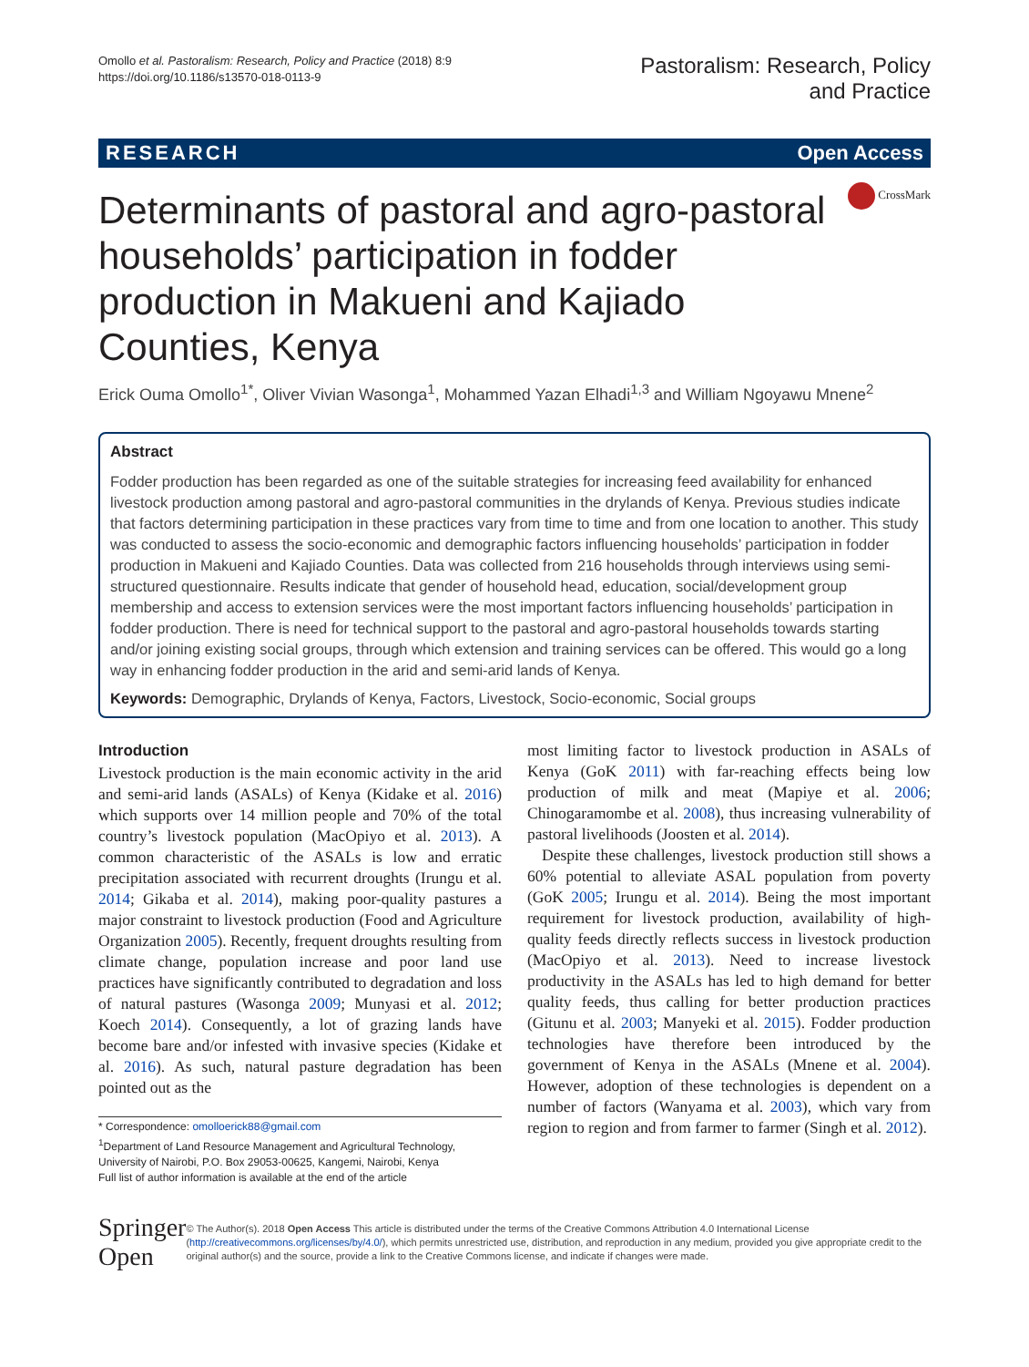Omollo et al. Pastoralism: Research, Policy and Practice (2018) 8:9
https://doi.org/10.1186/s13570-018-0113-9
Pastoralism: Research, Policy
and Practice
RESEARCH Open Access
CrossMark
Determinants of pastoral and agro-pastoral households’ participation in fodder production in Makueni and Kajiado Counties, Kenya
Erick Ouma Omollo<sup>1*</sup>, Oliver Vivian Wasonga<sup>1</sup>, Mohammed Yazan Elhadi<sup>1,3</sup> and William Ngoyawu Mnene<sup>2</sup>
Abstract
Fodder production has been regarded as one of the suitable strategies for increasing feed availability for enhanced livestock production among pastoral and agro-pastoral communities in the drylands of Kenya. Previous studies indicate that factors determining participation in these practices vary from time to time and from one location to another. This study was conducted to assess the socio-economic and demographic factors influencing households’ participation in fodder production in Makueni and Kajiado Counties. Data was collected from 216 households through interviews using semi-structured questionnaire. Results indicate that gender of household head, education, social/development group membership and access to extension services were the most important factors influencing households’ participation in fodder production. There is need for technical support to the pastoral and agro-pastoral households towards starting and/or joining existing social groups, through which extension and training services can be offered. This would go a long way in enhancing fodder production in the arid and semi-arid lands of Kenya.
Keywords: Demographic, Drylands of Kenya, Factors, Livestock, Socio-economic, Social groups
Introduction
Livestock production is the main economic activity in the arid and semi-arid lands (ASALs) of Kenya (Kidake et al. 2016) which supports over 14 million people and 70% of the total country’s livestock population (MacOpiyo et al. 2013). A common characteristic of the ASALs is low and erratic precipitation associated with recurrent droughts (Irungu et al. 2014; Gikaba et al. 2014), making poor-quality pastures a major constraint to livestock production (Food and Agriculture Organization 2005). Recently, frequent droughts resulting from climate change, population increase and poor land use practices have significantly contributed to degradation and loss of natural pastures (Wasonga 2009; Munyasi et al. 2012; Koech 2014). Consequently, a lot of grazing lands have become bare and/or infested with invasive species (Kidake et al. 2016). As such, natural pasture degradation has been pointed out as the
* Correspondence: omolloerick88@gmail.com
<sup>1</sup> Department of Land Resource Management and Agricultural Technology, University of Nairobi, P.O. Box 29053-00625, Kangemi, Nairobi, Kenya
Full list of author information is available at the end of the article
most limiting factor to livestock production in ASALs of Kenya (GoK 2011) with far-reaching effects being low production of milk and meat (Mapiye et al. 2006; Chinogaramombe et al. 2008), thus increasing vulnerability of pastoral livelihoods (Joosten et al. 2014).
Despite these challenges, livestock production still shows a 60% potential to alleviate ASAL population from poverty (GoK 2005; Irungu et al. 2014). Being the most important requirement for livestock production, availability of high-quality feeds directly reflects success in livestock production (MacOpiyo et al. 2013). Need to increase livestock productivity in the ASALs has led to high demand for better quality feeds, thus calling for better production practices (Gitunu et al. 2003; Manyeki et al. 2015). Fodder production technologies have therefore been introduced by the government of Kenya in the ASALs (Mnene et al. 2004). However, adoption of these technologies is dependent on a number of factors (Wanyama et al. 2003), which vary from region to region and from farmer to farmer (Singh et al. 2012).
Springer Open
© The Author(s). 2018 Open Access This article is distributed under the terms of the Creative Commons Attribution 4.0 International License (http://creativecommons.org/licenses/by/4.0/), which permits unrestricted use, distribution, and reproduction in any medium, provided you give appropriate credit to the original author(s) and the source, provide a link to the Creative Commons license, and indicate if changes were made.